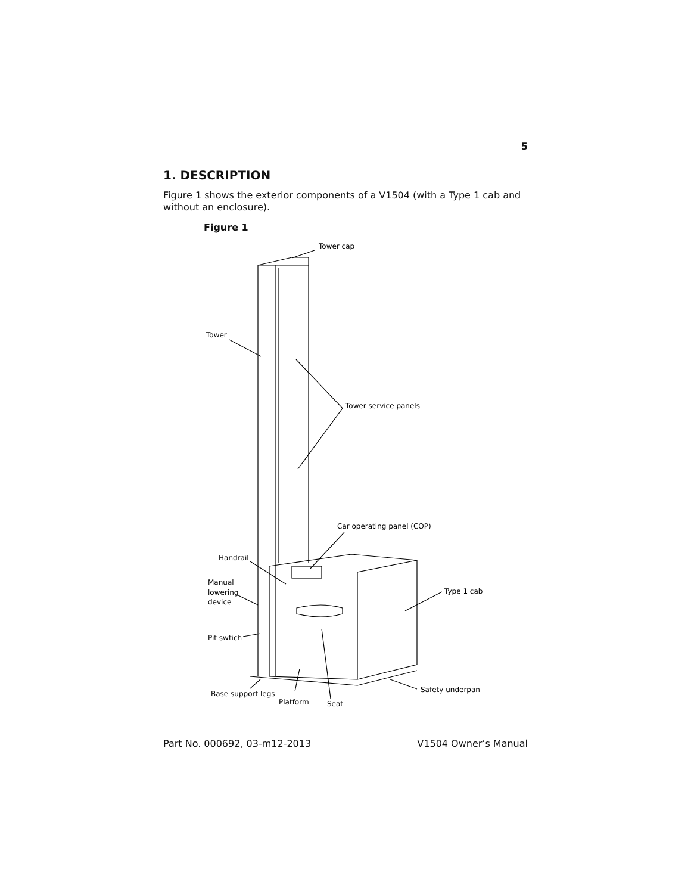5
1. DESCRIPTION
Figure 1 shows the exterior components of a V1504 (with a Type 1 cab and without an enclosure).
Figure 1
Tower cap
Tower
Tower service panels
Car operating panel (COP)
Handrail
Manual
lowering
device
Type 1 cab
Pit swtich
Base support legs
Safety underpan
Platform
Seat
Part No. 000692, 03-m12-2013 V1504 Owner’s Manual